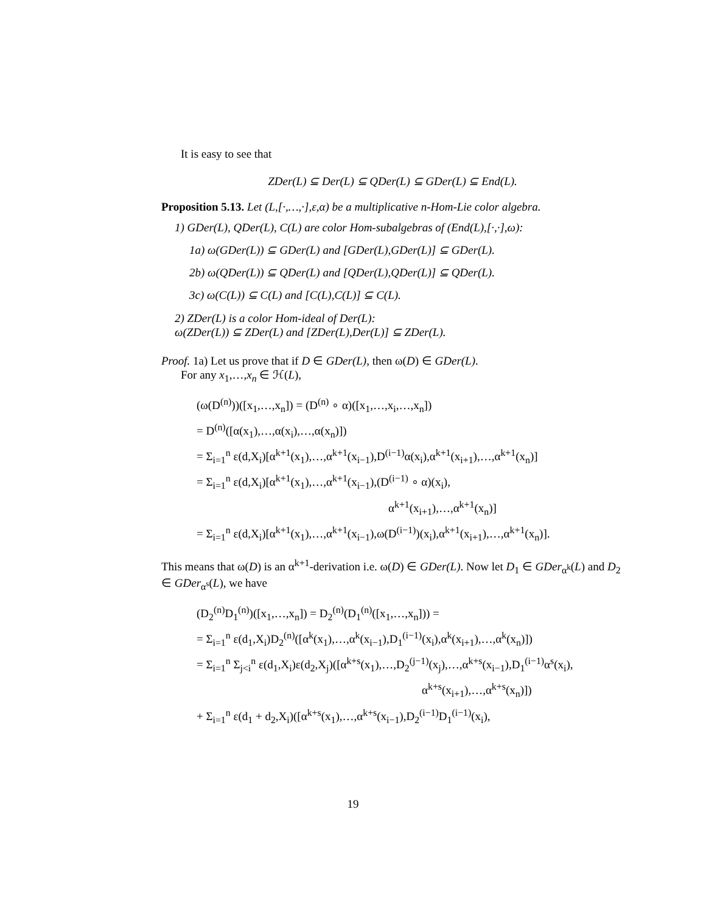It is easy to see that
ZDer(L) ⊆ Der(L) ⊆ QDer(L) ⊆ GDer(L) ⊆ End(L).
Proposition 5.13. Let (L,[·,…,·],ε,α) be a multiplicative n-Hom-Lie color algebra.
1) GDer(L), QDer(L), C(L) are color Hom-subalgebras of (End(L),[·,·],ω):
1a) ω(GDer(L)) ⊆ GDer(L) and [GDer(L),GDer(L)] ⊆ GDer(L).
2b) ω(QDer(L)) ⊆ QDer(L) and [QDer(L),QDer(L)] ⊆ QDer(L).
3c) ω(C(L)) ⊆ C(L) and [C(L),C(L)] ⊆ C(L).
2) ZDer(L) is a color Hom-ideal of Der(L):
ω(ZDer(L)) ⊆ ZDer(L) and [ZDer(L),Der(L)] ⊆ ZDer(L).
Proof. 1a) Let us prove that if D ∈ GDer(L), then ω(D) ∈ GDer(L).
For any x<sub>1</sub>,…,x<sub>n</sub> ∈ ℋ(L),
(ω(D<sup>(n)</sup>))([x<sub>1</sub>,…,x<sub>n</sub>]) = (D<sup>(n)</sup> ∘ α)([x<sub>1</sub>,…,x<sub>i</sub>,…,x<sub>n</sub>])
= D<sup>(n)</sup>([α(x<sub>1</sub>),…,α(x<sub>i</sub>),…,α(x<sub>n</sub>)])
= Σ<sub>i=1</sub><sup>n</sup> ε(d,X<sub>i</sub>)[α<sup>k+1</sup>(x<sub>1</sub>),…,α<sup>k+1</sup>(x<sub>i−1</sub>),D<sup>(i−1)</sup>α(x<sub>i</sub>),α<sup>k+1</sup>(x<sub>i+1</sub>),…,α<sup>k+1</sup>(x<sub>n</sub>)]
= Σ<sub>i=1</sub><sup>n</sup> ε(d,X<sub>i</sub>)[α<sup>k+1</sup>(x<sub>1</sub>),…,α<sup>k+1</sup>(x<sub>i−1</sub>),(D<sup>(i−1)</sup> ∘ α)(x<sub>i</sub>),
α<sup>k+1</sup>(x<sub>i+1</sub>),…,α<sup>k+1</sup>(x<sub>n</sub>)]
= Σ<sub>i=1</sub><sup>n</sup> ε(d,X<sub>i</sub>)[α<sup>k+1</sup>(x<sub>1</sub>),…,α<sup>k+1</sup>(x<sub>i−1</sub>),ω(D<sup>(i−1)</sup>)(x<sub>i</sub>),α<sup>k+1</sup>(x<sub>i+1</sub>),…,α<sup>k+1</sup>(x<sub>n</sub>)].
This means that ω(D) is an α<sup>k+1</sup>-derivation i.e. ω(D) ∈ GDer(L). Now let D<sub>1</sub> ∈ GDer<sub>α<sup>k</sup></sub>(L) and D<sub>2</sub> ∈ GDer<sub>α<sup>s</sup></sub>(L), we have
(D<sub>2</sub><sup>(n)</sup>D<sub>1</sub><sup>(n)</sup>)([x<sub>1</sub>,…,x<sub>n</sub>]) = D<sub>2</sub><sup>(n)</sup>(D<sub>1</sub><sup>(n)</sup>([x<sub>1</sub>,…,x<sub>n</sub>])) =
= Σ<sub>i=1</sub><sup>n</sup> ε(d<sub>1</sub>,X<sub>i</sub>)D<sub>2</sub><sup>(n)</sup>([α<sup>k</sup>(x<sub>1</sub>),…,α<sup>k</sup>(x<sub>i−1</sub>),D<sub>1</sub><sup>(i−1)</sup>(x<sub>i</sub>),α<sup>k</sup>(x<sub>i+1</sub>),…,α<sup>k</sup>(x<sub>n</sub>)])
= Σ<sub>i=1</sub><sup>n</sup> Σ<sub>j<i</sub><sup>n</sup> ε(d<sub>1</sub>,X<sub>i</sub>)ε(d<sub>2</sub>,X<sub>j</sub>)([α<sup>k+s</sup>(x<sub>1</sub>),…,D<sub>2</sub><sup>(j−1)</sup>(x<sub>j</sub>),…,α<sup>k+s</sup>(x<sub>i−1</sub>),D<sub>1</sub><sup>(i−1)</sup>α<sup>s</sup>(x<sub>i</sub>),
α<sup>k+s</sup>(x<sub>i+1</sub>),…,α<sup>k+s</sup>(x<sub>n</sub>)])
+ Σ<sub>i=1</sub><sup>n</sup> ε(d<sub>1</sub> + d<sub>2</sub>,X<sub>i</sub>)([α<sup>k+s</sup>(x<sub>1</sub>),…,α<sup>k+s</sup>(x<sub>i−1</sub>),D<sub>2</sub><sup>(i−1)</sup>D<sub>1</sub><sup>(i−1)</sup>(x<sub>i</sub>),
19